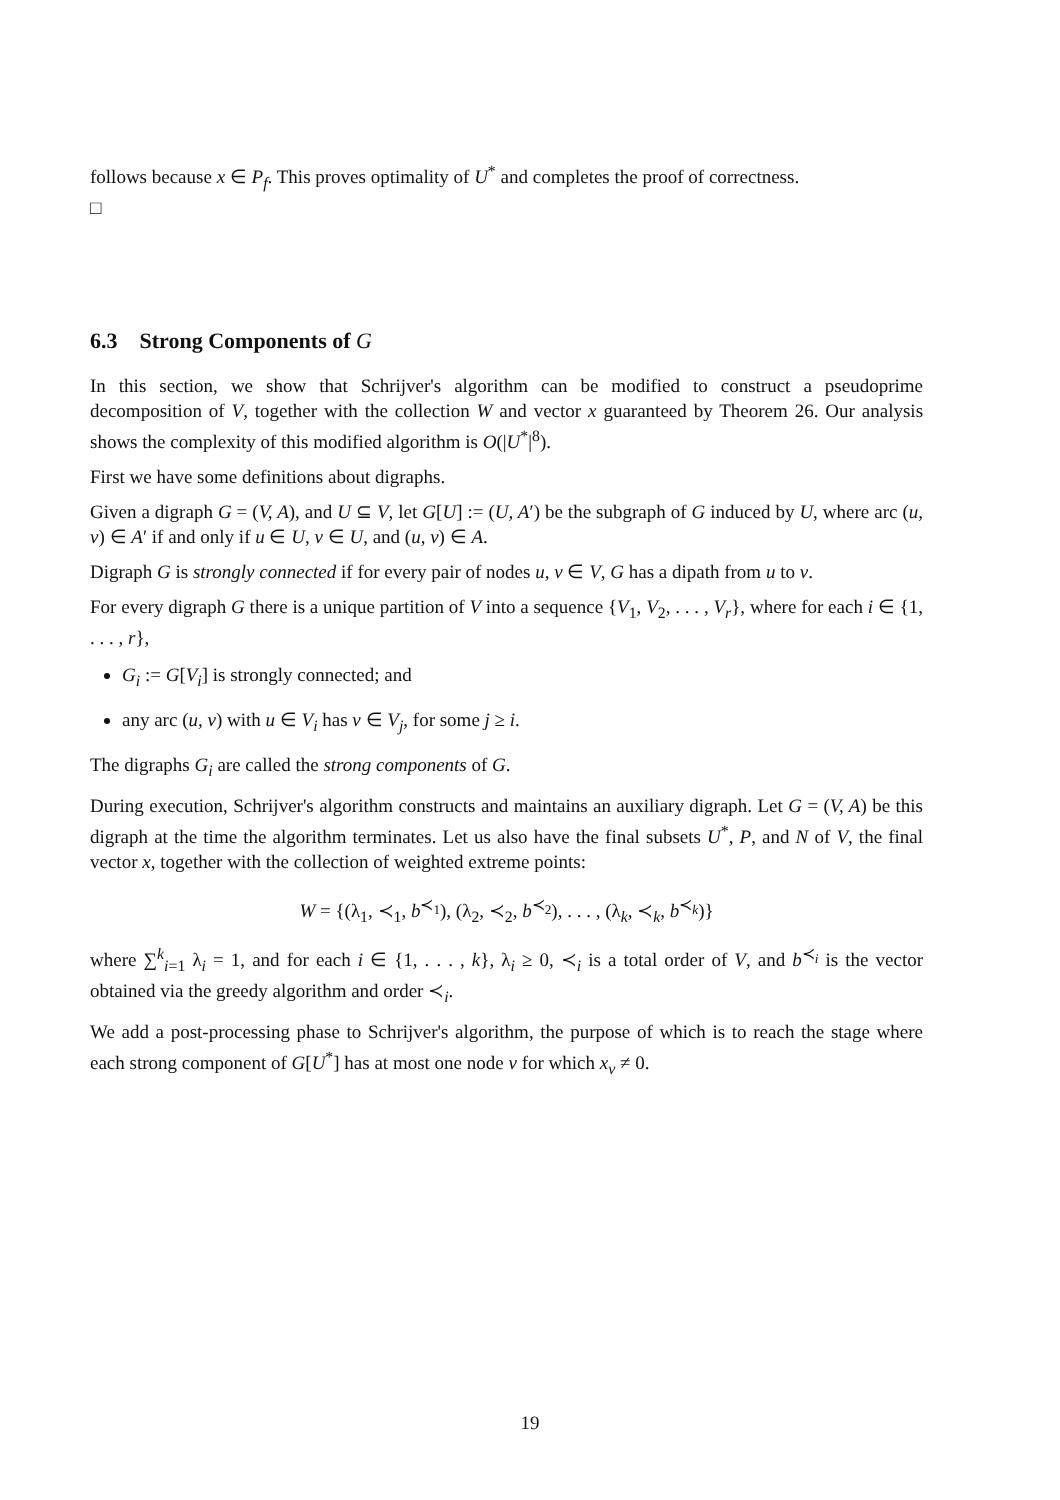follows because x ∈ P<sub>f</sub>. This proves optimality of U<sup>*</sup> and completes the proof of correctness.
□
6.3 Strong Components of G
In this section, we show that Schrijver's algorithm can be modified to construct a pseudoprime decomposition of V, together with the collection W and vector x guaranteed by Theorem 26. Our analysis shows the complexity of this modified algorithm is O(|U<sup>*</sup>|<sup>8</sup>).
First we have some definitions about digraphs.
Given a digraph G = (V, A), and U ⊆ V, let G[U] := (U, A′) be the subgraph of G induced by U, where arc (u, v) ∈ A′ if and only if u ∈ U, v ∈ U, and (u, v) ∈ A.
Digraph G is strongly connected if for every pair of nodes u, v ∈ V, G has a dipath from u to v.
For every digraph G there is a unique partition of V into a sequence {V<sub>1</sub>, V<sub>2</sub>, . . . , V<sub>r</sub>}, where for each i ∈ {1, . . . , r},
G<sub>i</sub> := G[V<sub>i</sub>] is strongly connected; and
any arc (u, v) with u ∈ V<sub>i</sub> has v ∈ V<sub>j</sub>, for some j ≥ i.
The digraphs G<sub>i</sub> are called the strong components of G.
During execution, Schrijver's algorithm constructs and maintains an auxiliary digraph. Let G = (V, A) be this digraph at the time the algorithm terminates. Let us also have the final subsets U<sup>*</sup>, P, and N of V, the final vector x, together with the collection of weighted extreme points:
W = {(λ<sub>1</sub>, ≺<sub>1</sub>, b<sup>≺<sub>1</sub></sup>), (λ<sub>2</sub>, ≺<sub>2</sub>, b<sup>≺<sub>2</sub></sup>), . . . , (λ<sub>k</sub>, ≺<sub>k</sub>, b<sup>≺<sub>k</sub></sup>)}
where ∑<sup>k</sup><sub>i=1</sub> λ<sub>i</sub> = 1, and for each i ∈ {1, . . . , k}, λ<sub>i</sub> ≥ 0, ≺<sub>i</sub> is a total order of V, and b<sup>≺<sub>i</sub></sup> is the vector obtained via the greedy algorithm and order ≺<sub>i</sub>.
We add a post-processing phase to Schrijver's algorithm, the purpose of which is to reach the stage where each strong component of G[U<sup>*</sup>] has at most one node v for which x<sub>v</sub> ≠ 0.
19